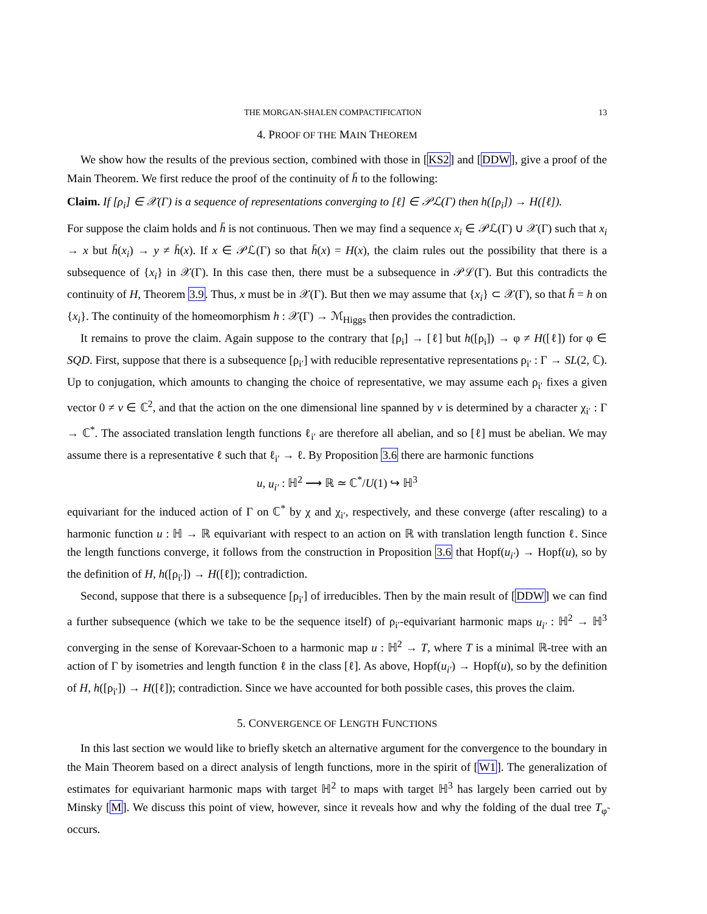THE MORGAN-SHALEN COMPACTIFICATION 13
4. PROOF OF THE MAIN THEOREM
We show how the results of the previous section, combined with those in [KS2] and [DDW], give a proof of the Main Theorem. We first reduce the proof of the continuity of h̄ to the following:
Claim. If [ρ<sub>i</sub>] ∈ 𝒳(Γ) is a sequence of representations converging to [ℓ] ∈ 𝒫ℒ(Γ) then h([ρ<sub>i</sub>]) → H([ℓ]).
For suppose the claim holds and h̄ is not continuous. Then we may find a sequence x<sub>i</sub> ∈ 𝒫ℒ(Γ) ∪ 𝒳(Γ) such that x<sub>i</sub> → x but h̄(x<sub>i</sub>) → y ≠ h̄(x). If x ∈ 𝒫ℒ(Γ) so that h̄(x) = H(x), the claim rules out the possibility that there is a subsequence of {x<sub>i</sub>} in 𝒳(Γ). In this case then, there must be a subsequence in 𝒫ℒ(Γ). But this contradicts the continuity of H, Theorem 3.9. Thus, x must be in 𝒳(Γ). But then we may assume that {x<sub>i</sub>} ⊂ 𝒳(Γ), so that h̄ = h on {x<sub>i</sub>}. The continuity of the homeomorphism h : 𝒳(Γ) → ℳ<sub>Higgs</sub> then provides the contradiction.
It remains to prove the claim. Again suppose to the contrary that [ρ<sub>i</sub>] → [ℓ] but h([ρ<sub>i</sub>]) → φ ≠ H([ℓ]) for φ ∈ SQD. First, suppose that there is a subsequence [ρ<sub>i′</sub>] with reducible representative representations ρ<sub>i′</sub> : Γ → SL(2, ℂ). Up to conjugation, which amounts to changing the choice of representative, we may assume each ρ<sub>i′</sub> fixes a given vector 0 ≠ v ∈ ℂ<sup>2</sup>, and that the action on the one dimensional line spanned by v is determined by a character χ<sub>i′</sub> : Γ → ℂ<sup>*</sup>. The associated translation length functions ℓ<sub>i′</sub> are therefore all abelian, and so [ℓ] must be abelian. We may assume there is a representative ℓ such that ℓ<sub>i′</sub> → ℓ. By Proposition 3.6 there are harmonic functions
u, u<sub>i′</sub> : ℍ<sup>2</sup> ⟶ ℝ ≃ ℂ<sup>*</sup>/U(1) ↪ ℍ<sup>3</sup>
equivariant for the induced action of Γ on ℂ<sup>*</sup> by χ and χ<sub>i′</sub>, respectively, and these converge (after rescaling) to a harmonic function u : ℍ → ℝ equivariant with respect to an action on ℝ with translation length function ℓ. Since the length functions converge, it follows from the construction in Proposition 3.6 that Hopf(u<sub>i′</sub>) → Hopf(u), so by the definition of H, h([ρ<sub>i′</sub>]) → H([ℓ]); contradiction.
Second, suppose that there is a subsequence [ρ<sub>i′</sub>] of irreducibles. Then by the main result of [DDW] we can find a further subsequence (which we take to be the sequence itself) of ρ<sub>i′</sub>-equivariant harmonic maps u<sub>i′</sub> : ℍ<sup>2</sup> → ℍ<sup>3</sup> converging in the sense of Korevaar-Schoen to a harmonic map u : ℍ<sup>2</sup> → T, where T is a minimal ℝ-tree with an action of Γ by isometries and length function ℓ in the class [ℓ]. As above, Hopf(u<sub>i′</sub>) → Hopf(u), so by the definition of H, h([ρ<sub>i′</sub>]) → H([ℓ]); contradiction. Since we have accounted for both possible cases, this proves the claim.
5. CONVERGENCE OF LENGTH FUNCTIONS
In this last section we would like to briefly sketch an alternative argument for the convergence to the boundary in the Main Theorem based on a direct analysis of length functions, more in the spirit of [W1]. The generalization of estimates for equivariant harmonic maps with target ℍ<sup>2</sup> to maps with target ℍ<sup>3</sup> has largely been carried out by Minsky [M]. We discuss this point of view, however, since it reveals how and why the folding of the dual tree T<sub>φ̃</sub> occurs.